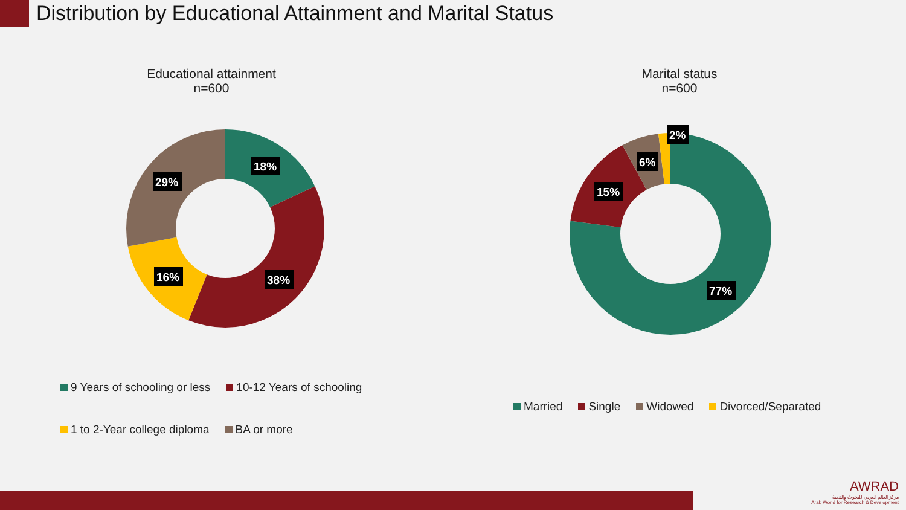Distribution by Educational Attainment and Marital Status
Educational attainment
n=600
Marital status
n=600
18%
29%
16%
38%
2%
6%
15%
77%
9 Years of schooling or less 10-12 Years of schooling
1 to 2-Year college diploma BA or more
Married Single Widowed Divorced/Separated
AWRAD
مركز العالم العربي للبحوث والتنمية
Arab World for Research & Development